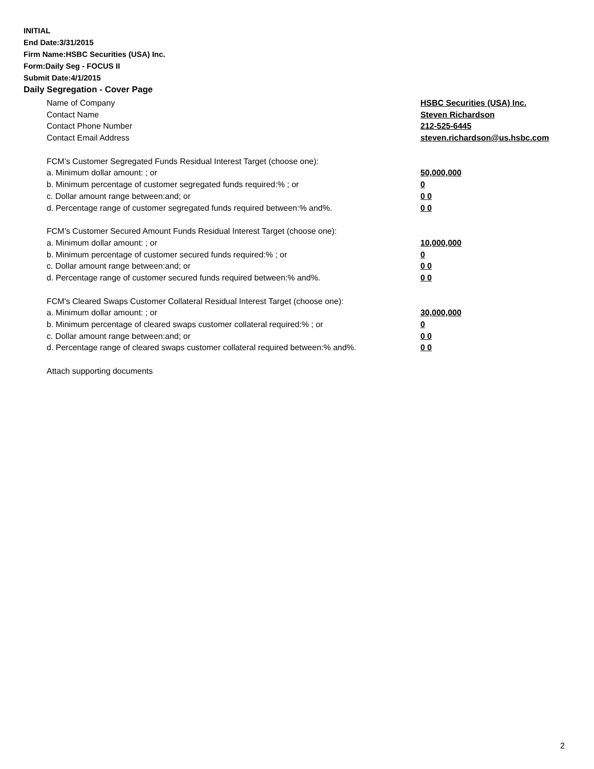INITIAL
End Date:3/31/2015
Firm Name:HSBC Securities (USA) Inc.
Form:Daily Seg - FOCUS II
Submit Date:4/1/2015
Daily Segregation - Cover Page
Name of Company HSBC Securities (USA) Inc.
Contact Name Steven Richardson
Contact Phone Number 212-525-6445
Contact Email Address steven.richardson@us.hsbc.com
FCM’s Customer Segregated Funds Residual Interest Target (choose one):
a. Minimum dollar amount: ; or 50,000,000
b. Minimum percentage of customer segregated funds required:% ; or 0
c. Dollar amount range between:and; or 0 0
d. Percentage range of customer segregated funds required between:% and%. 0 0
FCM’s Customer Secured Amount Funds Residual Interest Target (choose one):
a. Minimum dollar amount: ; or 10,000,000
b. Minimum percentage of customer secured funds required:% ; or 0
c. Dollar amount range between:and; or 0 0
d. Percentage range of customer secured funds required between:% and%. 0 0
FCM's Cleared Swaps Customer Collateral Residual Interest Target (choose one):
a. Minimum dollar amount: ; or 30,000,000
b. Minimum percentage of cleared swaps customer collateral required:% ; or 0
c. Dollar amount range between:and; or 0 0
d. Percentage range of cleared swaps customer collateral required between:% and%. 0 0
Attach supporting documents
2